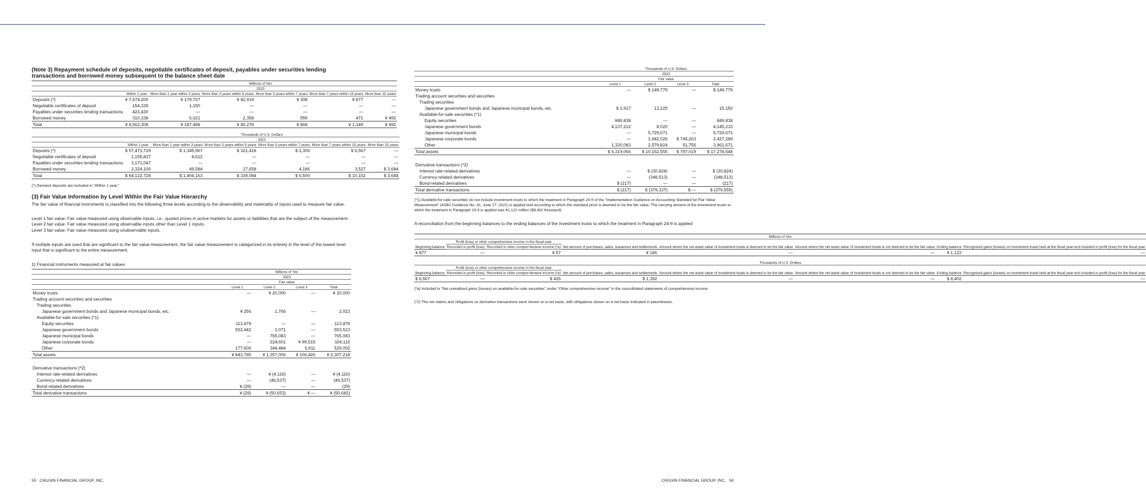(Note 3) Repayment schedule of deposits, negotiable certificates of deposit, payables under securities lending transactions and borrowed money subsequent to the balance sheet date
| | Millions of Yen | | | | | |
| --- | --- | --- | --- | --- | --- | --- |
| | 2023 | | | | | |
| | Within 1 year | More than 1 year within 3 years | More than 3 years within 5 years | More than 5 years within 7 years | More than 7 years within 10 years | More than 10 years |
| Deposits (*) | ¥ 7,674,200 | ¥ 179,727 | ¥ 42,919 | ¥ 308 | ¥ 877 | — |
| Negotiable certificates of deposit | 154,339 | 1,150 | — | — | — | — |
| Payables under securities lending transactions | 423,430 | — | — | — | — | — |
| Borrowed money | 310,338 | 6,621 | 2,358 | 559 | 471 | ¥ 492 |
| Total | ¥ 8,562,308 | ¥ 187,498 | ¥ 45,278 | ¥ 868 | ¥ 1,349 | ¥ 492 |
| | Thousands of U.S. Dollars | | | | | |
| --- | --- | --- | --- | --- | --- | --- |
| | 2023 | | | | | |
| | Within 1 year | More than 1 year within 3 years | More than 3 years within 5 years | More than 5 years within 7 years | More than 7 years within 10 years | More than 10 years |
| Deposits (*) | $ 57,471,729 | $ 1,345,967 | $ 321,418 | $ 2,306 | $ 6,567 | — |
| Negotiable certificates of deposit | 1,155,837 | 8,612 | — | — | — | — |
| Payables under securities lending transactions | 3,171,047 | — | — | — | — | — |
| Borrowed money | 2,324,106 | 49,584 | 17,658 | 4,186 | 3,527 | $ 3,684 |
| Total | $ 64,122,728 | $ 1,404,163 | $ 339,084 | $ 6,500 | $ 10,102 | $ 3,684 |
(*) Demand deposits are included in “Within 1 year.”
(3) Fair Value Information by Level Within the Fair Value Hierarchy
The fair value of financial instruments is classified into the following three levels according to the observability and materiality of inputs used to measure fair value.
Level 1 fair value: Fair value measured using observable inputs, i.e., quoted prices in active markets for assets or liabilities that are the subject of the measurement.
Level 2 fair value: Fair value measured using observable inputs other than Level 1 inputs.
Level 3 fair value: Fair value measured using unobservable inputs.
If multiple inputs are used that are significant to the fair value measurement, the fair value measurement is categorized in its entirety in the level of the lowest level input that is significant to the entire measurement.
1) Financial instruments measured at fair values
| | Millions of Yen | | | |
| --- | --- | --- | --- | --- |
| | 2023 | | | |
| | Fair value | | | |
| | Level 1 | Level 2 | Level 3 | Total |
| Money trusts | — | ¥ 20,000 | — | ¥ 20,000 |
| Trading account securities and securities | | | | |
| Trading securities | | | | |
| Japanese government bonds and Japanese municipal bonds, etc. | ¥ 256 | 1,766 | — | 2,023 |
| Available-for-sale securities (*1) | | | | |
| Equity securities | 113,479 | — | — | 113,479 |
| Japanese government bonds | 552,442 | 1,071 | — | 553,513 |
| Japanese municipal bonds | — | 765,083 | — | 765,083 |
| Japanese corporate bonds | — | 224,601 | ¥ 99,515 | 324,116 |
| Other | 177,606 | 344,484 | 6,911 | 529,002 |
| Total assets | ¥ 843,785 | ¥ 1,357,006 | ¥ 106,426 | ¥ 2,307,218 |
| Derivative transactions (*2) | | | | |
| Interest rate-related derivatives | — | ¥ (4,116) | — | ¥ (4,116) |
| Currency-related derivatives | — | (46,537) | — | (46,537) |
| Bond-related derivatives | ¥ (29) | — | — | (29) |
| Total derivative transactions | ¥ (29) | ¥ (50,653) | ¥ — | ¥ (50,682) |
| | Thousands of U.S. Dollars | | | |
| --- | --- | --- | --- | --- |
| | 2023 | | | |
| | Fair value | | | |
| | Level 1 | Level 2 | Level 3 | Total |
| Money trusts | — | $ 149,779 | — | $ 149,779 |
| Trading account securities and securities | | | | |
| Trading securities | | | | |
| Japanese government bonds and Japanese municipal bonds, etc. | $ 1,917 | 13,225 | — | 15,150 |
| Available-for-sale securities (*1) | | | | |
| Equity securities | 849,838 | — | — | 849,838 |
| Japanese government bonds | 4,137,212 | 8,020 | — | 4,145,233 |
| Japanese municipal bonds | — | 5,729,671 | — | 5,729,671 |
| Japanese corporate bonds | — | 1,682,026 | $ 745,263 | 2,427,289 |
| Other | 1,330,083 | 2,579,824 | 51,756 | 3,961,671 |
| Total assets | $ 6,319,066 | $ 10,162,555 | $ 797,019 | $ 17,278,648 |
| Derivative transactions (*2) | | | | |
| Interest rate-related derivatives | — | $ (30,824) | — | $ (30,824) |
| Currency-related derivatives | — | (348,513) | — | (348,513) |
| Bond-related derivatives | $ (217) | — | — | (217) |
| Total derivative transactions | $ (217) | $ (379,337) | $ — | $ (379,555) |
(*1) Available-for-sale securities do not include investment trusts to which the treatment in Paragraph 24-9 of the “Implementation Guidance on Accounting Standard for Fair Value Measurement” (ASBJ Guidance No. 31, June 17, 2021) is applied and according to which the standard price is deemed to be the fair value. The carrying amount of the investment trusts to which the treatment in Paragraph 24-9 is applied was ¥1,122 million ($8,402 thousand).
A reconciliation from the beginning balances to the ending balances of the investment trusts to which the treatment in Paragraph 24-9 is applied
| Millions of Yen | | | | | | | |
| --- | --- | --- | --- | --- | --- | --- | --- |
| Beginning balance | Profit (loss) or other comprehensive income in the fiscal year | | Net amount of purchases, sales, issuances and settlements | Amount where the net asset value of investment trusts is deemed to be the fair value | Amount where the net asset value of investment trusts is not deemed to be the fair value | Ending balance | Recognized gains (losses) on investment trusts held at the fiscal year-end included in profit (loss) for the fiscal year |
| | Recorded in profit (loss) | Recorded in other compre-hensive income (*a) | | | | | |
| ¥ 877 | — | ¥ 57 | ¥ 186 | — | — | ¥ 1,122 | — |
| Thousands of U.S. Dollars | | | | | | | |
| --- | --- | --- | --- | --- | --- | --- | --- |
| Beginning balance | Profit (loss) or other comprehensive income in the fiscal year | | Net amount of purchases, sales, issuances and settlements | Amount where the net asset value of investment trusts is deemed to be the fair value | Amount where the net asset value of investment trusts is not deemed to be the fair value | Ending balance | Recognized gains (losses) on investment trusts held at the fiscal year-end included in profit (loss) for the fiscal year |
| | Recorded in profit (loss) | Recorded in other compre-hensive income (*a) | | | | | |
| $ 6,567 | — | $ 426 | $ 1,392 | — | — | $ 8,402 | — |
(*a) Included in “Net unrealized gains (losses) on available-for-sale securities” under “Other comprehensive income” in the consolidated statements of comprehensive income.
(*2) The net claims and obligations on derivative transactions were shown on a net basis, with obligations shown on a net basis indicated in parentheses.
55 CHUGIN FINANCIAL GROUP, INC.
CHUGIN FINANCIAL GROUP, INC. 56